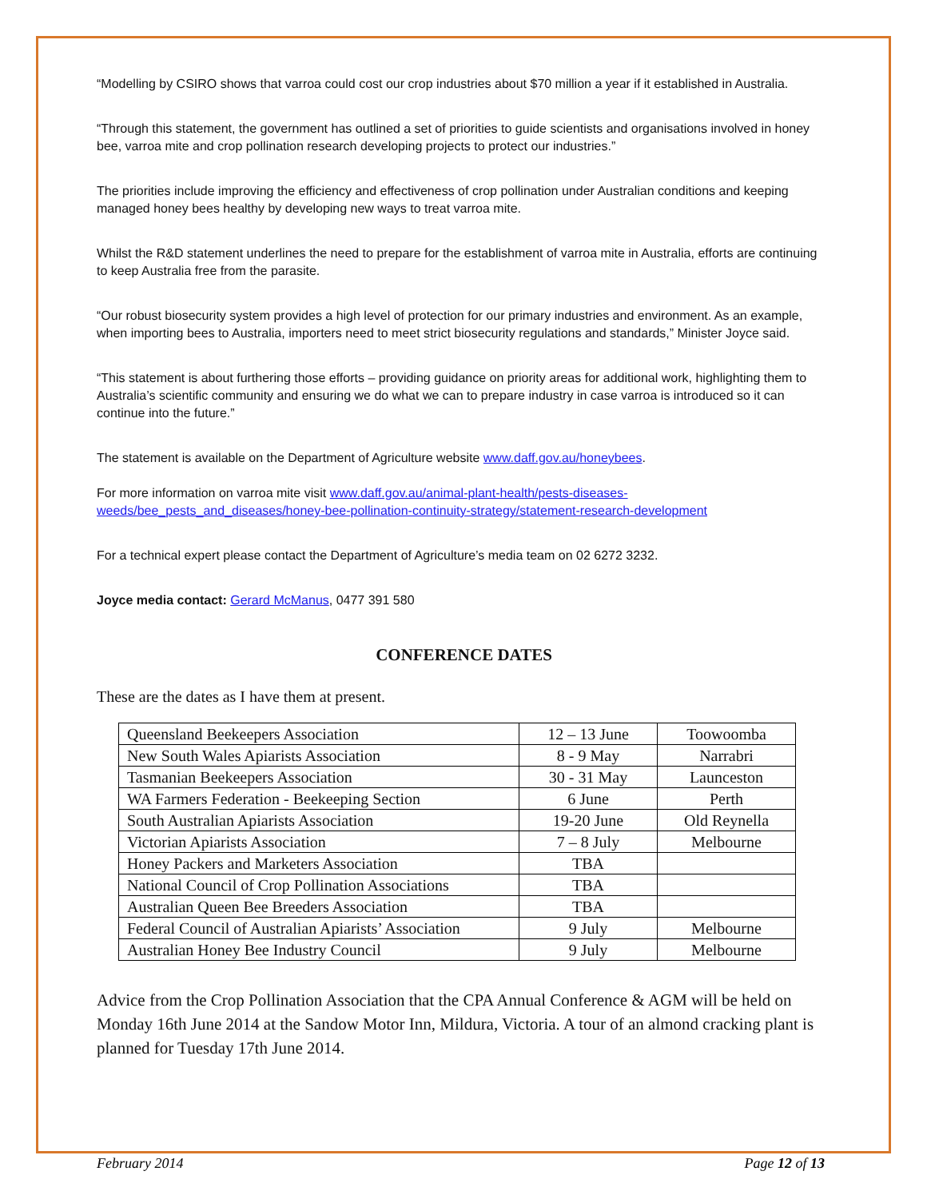“Modelling by CSIRO shows that varroa could cost our crop industries about $70 million a year if it established in Australia.
“Through this statement, the government has outlined a set of priorities to guide scientists and organisations involved in honey bee, varroa mite and crop pollination research developing projects to protect our industries.”
The priorities include improving the efficiency and effectiveness of crop pollination under Australian conditions and keeping managed honey bees healthy by developing new ways to treat varroa mite.
Whilst the R&D statement underlines the need to prepare for the establishment of varroa mite in Australia, efforts are continuing to keep Australia free from the parasite.
“Our robust biosecurity system provides a high level of protection for our primary industries and environment. As an example, when importing bees to Australia, importers need to meet strict biosecurity regulations and standards,” Minister Joyce said.
“This statement is about furthering those efforts – providing guidance on priority areas for additional work, highlighting them to Australia’s scientific community and ensuring we do what we can to prepare industry in case varroa is introduced so it can continue into the future.”
The statement is available on the Department of Agriculture website www.daff.gov.au/honeybees.
For more information on varroa mite visit www.daff.gov.au/animal-plant-health/pests-diseases-weeds/bee_pests_and_diseases/honey-bee-pollination-continuity-strategy/statement-research-development
For a technical expert please contact the Department of Agriculture’s media team on 02 6272 3232.
Joyce media contact: Gerard McManus, 0477 391 580
CONFERENCE DATES
These are the dates as I have them at present.
| Queensland Beekeepers Association | 12 – 13 June | Toowoomba |
| New South Wales Apiarists Association | 8 - 9 May | Narrabri |
| Tasmanian Beekeepers Association | 30 - 31 May | Launceston |
| WA Farmers Federation - Beekeeping Section | 6 June | Perth |
| South Australian Apiarists Association | 19-20 June | Old Reynella |
| Victorian Apiarists Association | 7 – 8 July | Melbourne |
| Honey Packers and Marketers Association | TBA | |
| National Council of Crop Pollination Associations | TBA | |
| Australian Queen Bee Breeders Association | TBA | |
| Federal Council of Australian Apiarists’ Association | 9 July | Melbourne |
| Australian Honey Bee Industry Council | 9 July | Melbourne |
Advice from the Crop Pollination Association that the CPA Annual Conference & AGM will be held on Monday 16th June 2014 at the Sandow Motor Inn, Mildura, Victoria. A tour of an almond cracking plant is planned for Tuesday 17th June 2014.
February 2014 Page 12 of 13